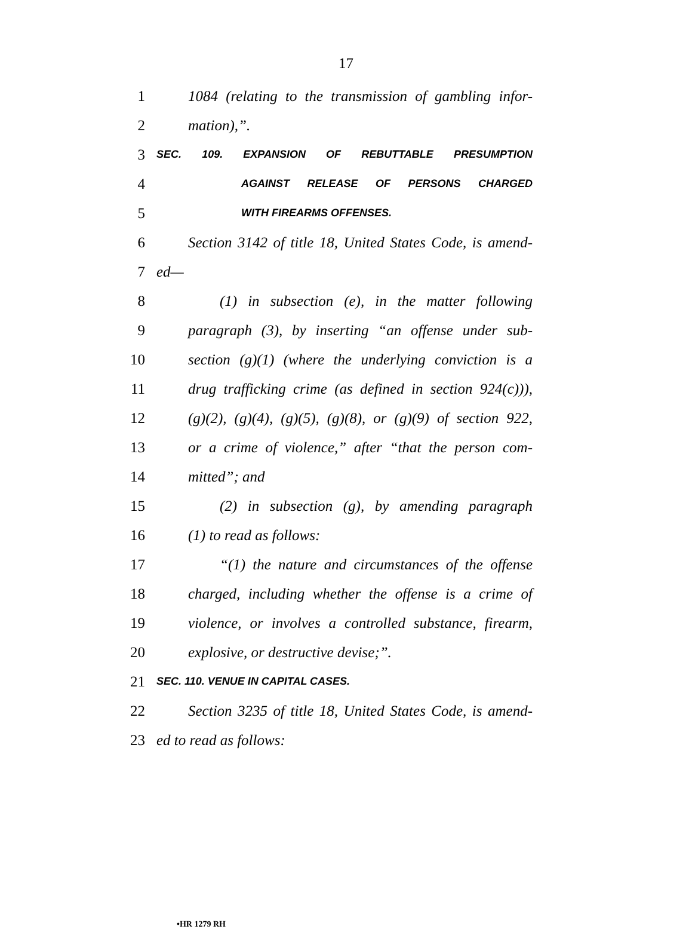17
1 1084 (relating to the transmission of gambling infor-
2 mation),”.
3 SEC. 109. EXPANSION OF REBUTTABLE PRESUMPTION
4 AGAINST RELEASE OF PERSONS CHARGED
5 WITH FIREARMS OFFENSES.
6 Section 3142 of title 18, United States Code, is amend-
7 ed—
8 (1) in subsection (e), in the matter following
9 paragraph (3), by inserting “an offense under sub-
10 section (g)(1) (where the underlying conviction is a
11 drug trafficking crime (as defined in section 924(c))),
12 (g)(2), (g)(4), (g)(5), (g)(8), or (g)(9) of section 922,
13 or a crime of violence,” after “that the person com-
14 mitted”; and
15 (2) in subsection (g), by amending paragraph
16 (1) to read as follows:
17 “(1) the nature and circumstances of the offense
18 charged, including whether the offense is a crime of
19 violence, or involves a controlled substance, firearm,
20 explosive, or destructive devise;”.
21 SEC. 110. VENUE IN CAPITAL CASES.
22 Section 3235 of title 18, United States Code, is amend-
23 ed to read as follows:
•HR 1279 RH